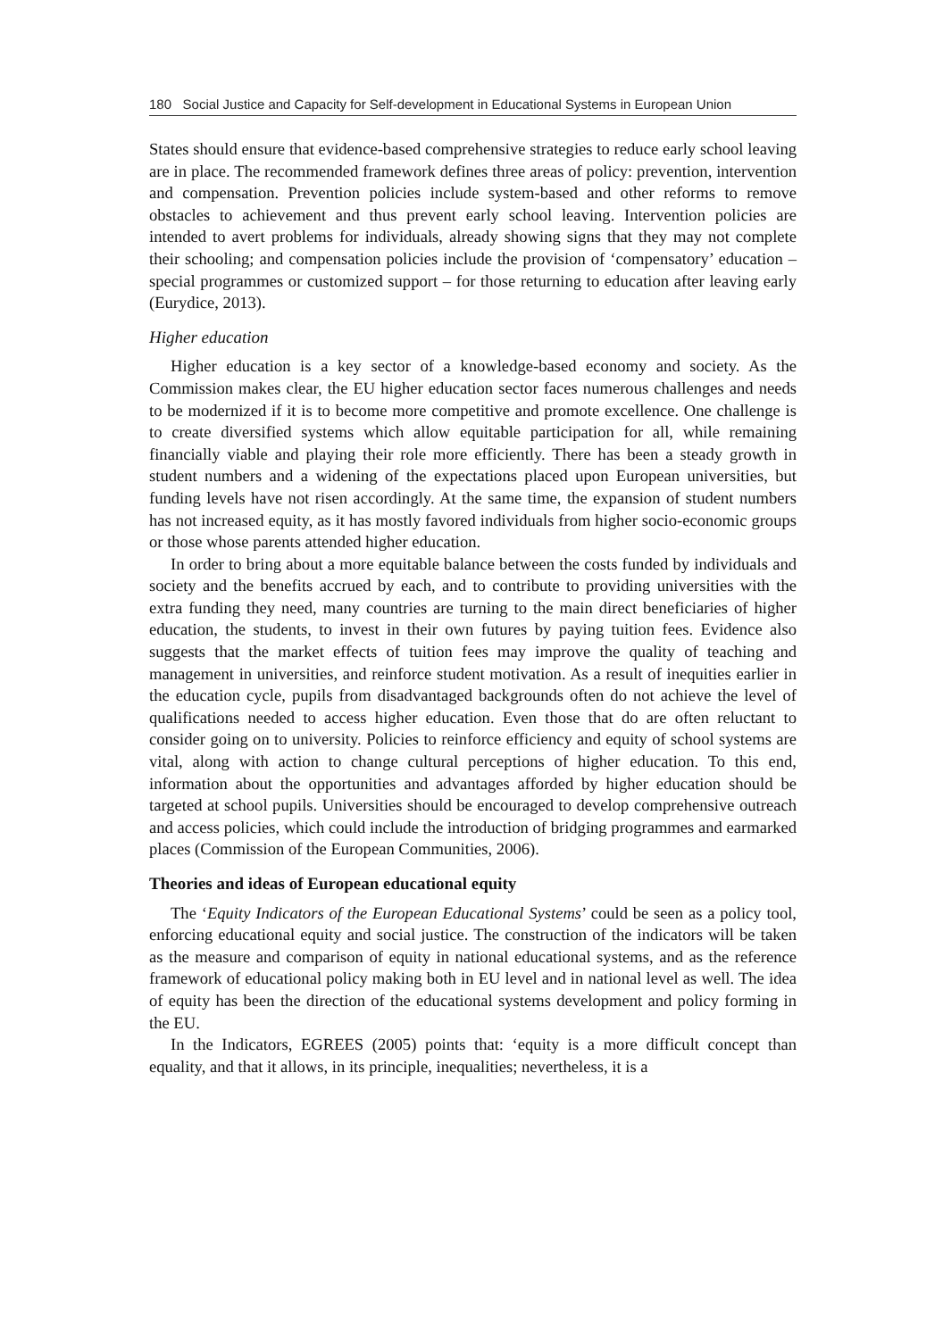180 Social Justice and Capacity for Self-development in Educational Systems in European Union
States should ensure that evidence-based comprehensive strategies to reduce early school leaving are in place. The recommended framework defines three areas of policy: prevention, intervention and compensation. Prevention policies include system-based and other reforms to remove obstacles to achievement and thus prevent early school leaving. Intervention policies are intended to avert problems for individuals, already showing signs that they may not complete their schooling; and compensation policies include the provision of ‘compensatory’ education – special programmes or customized support – for those returning to education after leaving early (Eurydice, 2013).
Higher education
Higher education is a key sector of a knowledge-based economy and society. As the Commission makes clear, the EU higher education sector faces numerous challenges and needs to be modernized if it is to become more competitive and promote excellence. One challenge is to create diversified systems which allow equitable participation for all, while remaining financially viable and playing their role more efficiently. There has been a steady growth in student numbers and a widening of the expectations placed upon European universities, but funding levels have not risen accordingly. At the same time, the expansion of student numbers has not increased equity, as it has mostly favored individuals from higher socio-economic groups or those whose parents attended higher education.
In order to bring about a more equitable balance between the costs funded by individuals and society and the benefits accrued by each, and to contribute to providing universities with the extra funding they need, many countries are turning to the main direct beneficiaries of higher education, the students, to invest in their own futures by paying tuition fees. Evidence also suggests that the market effects of tuition fees may improve the quality of teaching and management in universities, and reinforce student motivation. As a result of inequities earlier in the education cycle, pupils from disadvantaged backgrounds often do not achieve the level of qualifications needed to access higher education. Even those that do are often reluctant to consider going on to university. Policies to reinforce efficiency and equity of school systems are vital, along with action to change cultural perceptions of higher education. To this end, information about the opportunities and advantages afforded by higher education should be targeted at school pupils. Universities should be encouraged to develop comprehensive outreach and access policies, which could include the introduction of bridging programmes and earmarked places (Commission of the European Communities, 2006).
Theories and ideas of European educational equity
The ‘Equity Indicators of the European Educational Systems’ could be seen as a policy tool, enforcing educational equity and social justice. The construction of the indicators will be taken as the measure and comparison of equity in national educational systems, and as the reference framework of educational policy making both in EU level and in national level as well. The idea of equity has been the direction of the educational systems development and policy forming in the EU.
In the Indicators, EGREES (2005) points that: ‘equity is a more difficult concept than equality, and that it allows, in its principle, inequalities; nevertheless, it is a